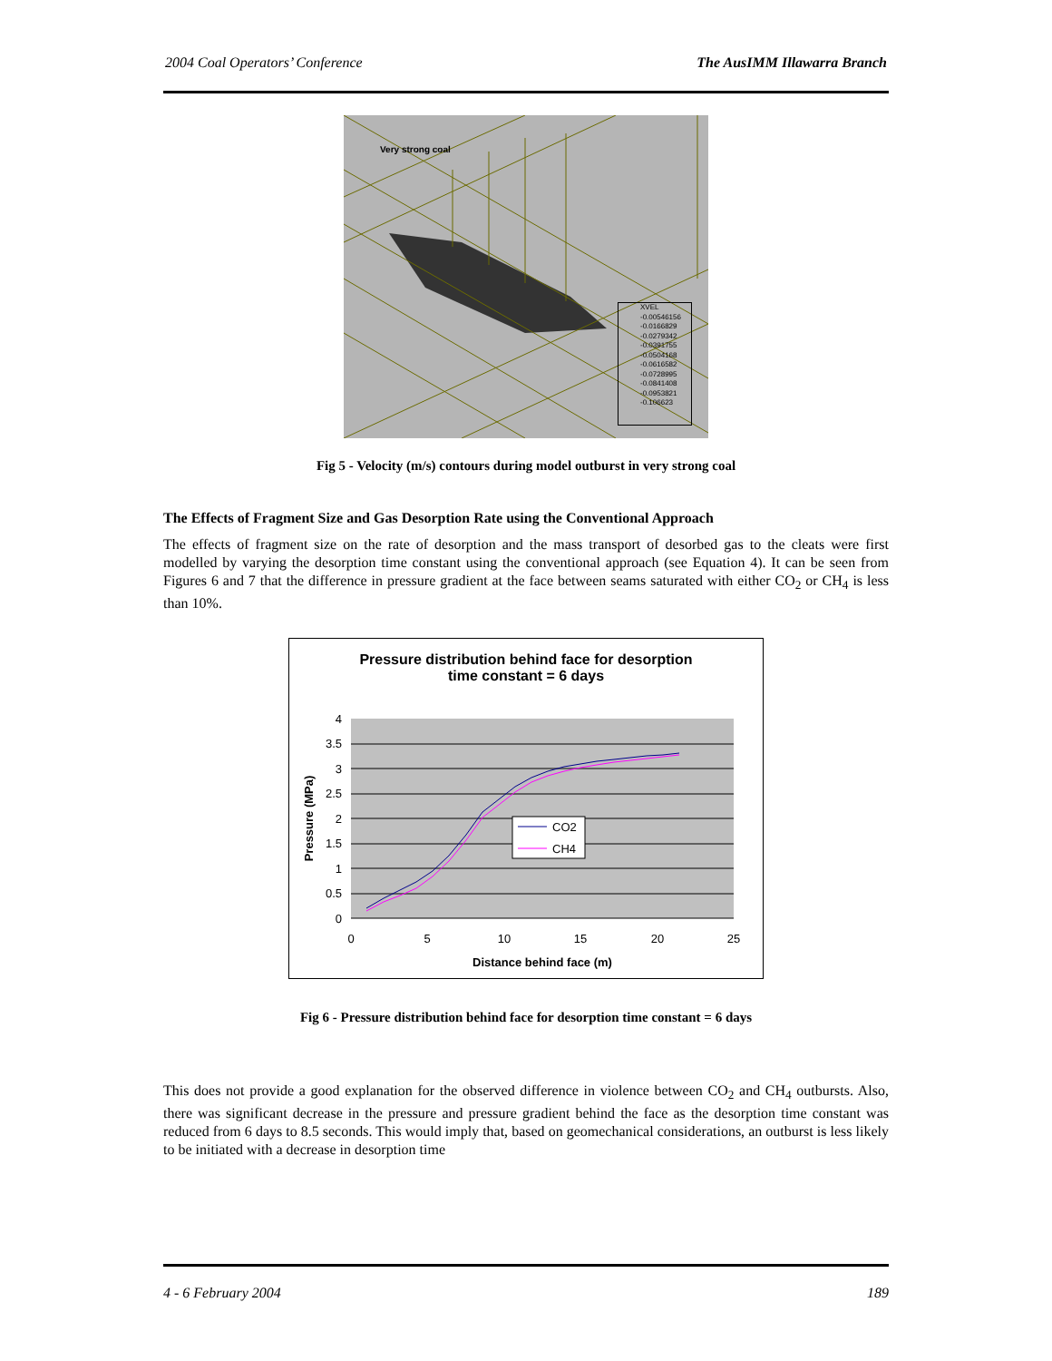2004 Coal Operators’ Conference The AusIMM Illawarra Branch
Very strong coal
XVEL
-0.00546156
-0.0166829
-0.0279342
-0.0391755
-0.0504168
-0.0616582
-0.0728995
-0.0841408
-0.0953821
-0.106623
Fig 5 - Velocity (m/s) contours during model outburst in very strong coal
The Effects of Fragment Size and Gas Desorption Rate using the Conventional Approach
The effects of fragment size on the rate of desorption and the mass transport of desorbed gas to the cleats were first modelled by varying the desorption time constant using the conventional approach (see Equation 4). It can be seen from Figures 6 and 7 that the difference in pressure gradient at the face between seams saturated with either CO<sub>2</sub> or CH<sub>4</sub> is less than 10%.
Pressure distribution behind face for desorption
time constant = 6 days
4
3.5
3
2.5
2
1.5
1
0.5
0
0
5
10
15
20
25
Distance behind face (m)
Pressure (MPa)
CO2
CH4
Fig 6 - Pressure distribution behind face for desorption time constant = 6 days
This does not provide a good explanation for the observed difference in violence between CO<sub>2</sub> and CH<sub>4</sub> outbursts. Also, there was significant decrease in the pressure and pressure gradient behind the face as the desorption time constant was reduced from 6 days to 8.5 seconds. This would imply that, based on geomechanical considerations, an outburst is less likely to be initiated with a decrease in desorption time
4 - 6 February 2004 189